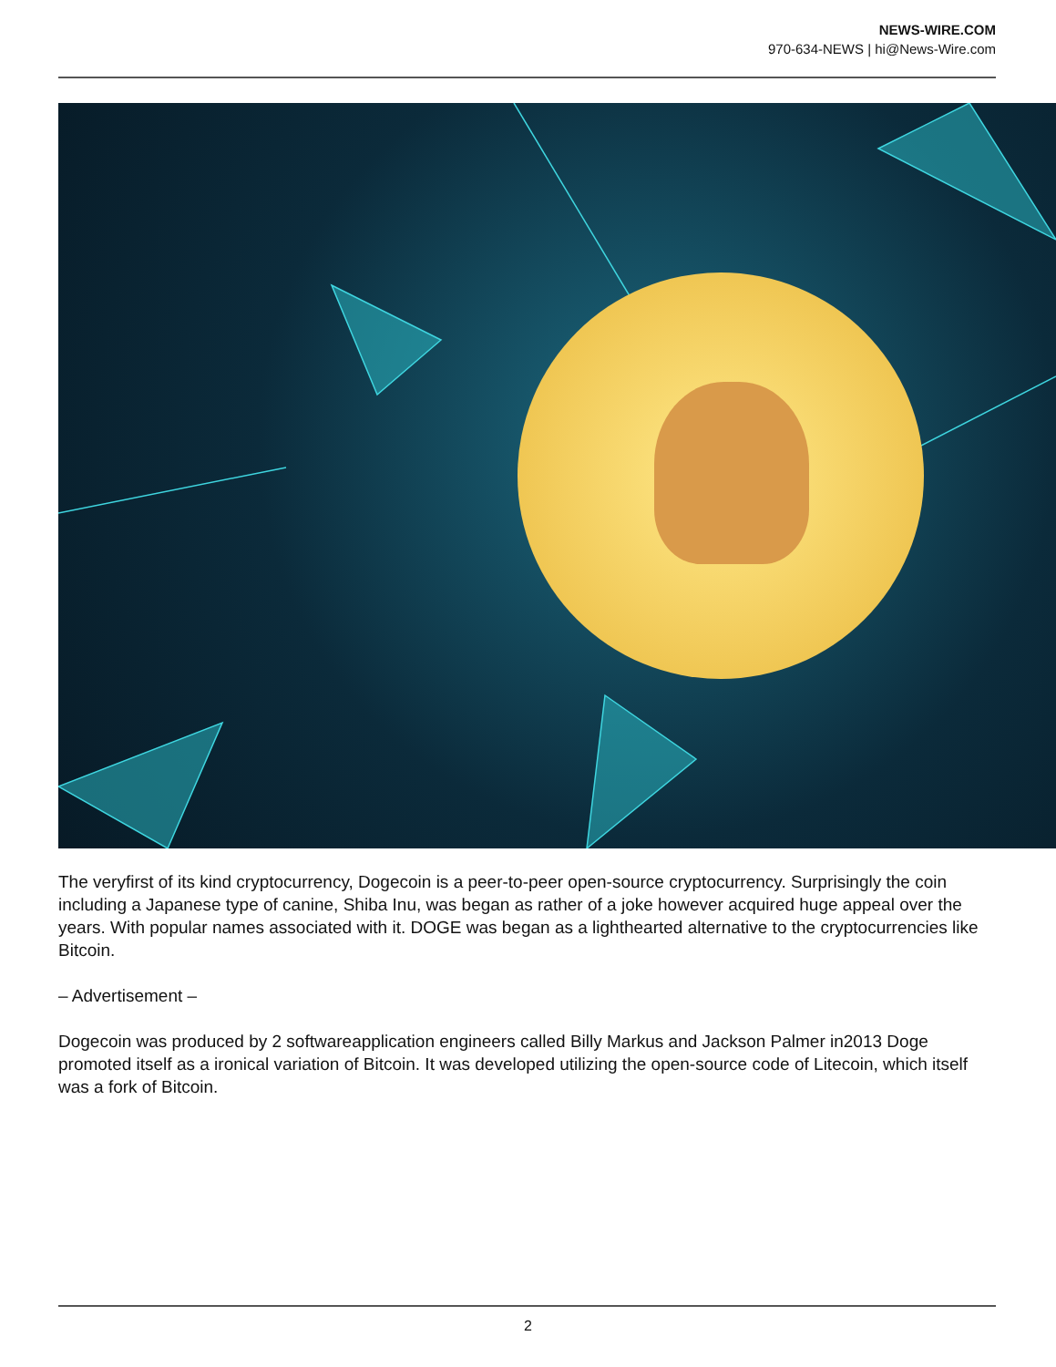NEWS-WIRE.COM
970-634-NEWS | hi@News-Wire.com
The veryfirst of its kind cryptocurrency, Dogecoin is a peer-to-peer open-source cryptocurrency. Surprisingly the coin including a Japanese type of canine, Shiba Inu, was began as rather of a joke however acquired huge appeal over the years. With popular names associated with it. DOGE was began as a lighthearted alternative to the cryptocurrencies like Bitcoin.
– Advertisement –
Dogecoin was produced by 2 softwareapplication engineers called Billy Markus and Jackson Palmer in2013 Doge promoted itself as a ironical variation of Bitcoin. It was developed utilizing the open-source code of Litecoin, which itself was a fork of Bitcoin.
2